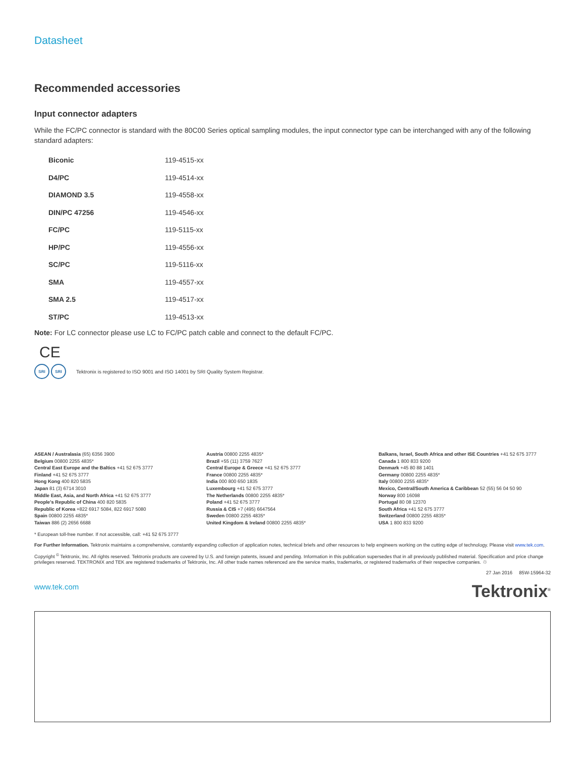Datasheet
Recommended accessories
Input connector adapters
While the FC/PC connector is standard with the 80C00 Series optical sampling modules, the input connector type can be interchanged with any of the following standard adapters:
| Biconic | 119-4515-xx |
| D4/PC | 119-4514-xx |
| DIAMOND 3.5 | 119-4558-xx |
| DIN/PC 47256 | 119-4546-xx |
| FC/PC | 119-5115-xx |
| HP/PC | 119-4556-xx |
| SC/PC | 119-5116-xx |
| SMA | 119-4557-xx |
| SMA 2.5 | 119-4517-xx |
| ST/PC | 119-4513-xx |
Note: For LC connector please use LC to FC/PC patch cable and connect to the default FC/PC.
CE
SRI SRI
Tektronix is registered to ISO 9001 and ISO 14001 by SRI Quality System Registrar.
ASEAN / Australasia (65) 6356 3900
Belgium 00800 2255 4835*
Central East Europe and the Baltics +41 52 675 3777
Finland +41 52 675 3777
Hong Kong 400 820 5835
Japan 81 (3) 6714 3010
Middle East, Asia, and North Africa +41 52 675 3777
People's Republic of China 400 820 5835
Republic of Korea +822 6917 5084, 822 6917 5080
Spain 00800 2255 4835*
Taiwan 886 (2) 2656 6688
Austria 00800 2255 4835*
Brazil +55 (11) 3759 7627
Central Europe & Greece +41 52 675 3777
France 00800 2255 4835*
India 000 800 650 1835
Luxembourg +41 52 675 3777
The Netherlands 00800 2255 4835*
Poland +41 52 675 3777
Russia & CIS +7 (495) 6647564
Sweden 00800 2255 4835*
United Kingdom & Ireland 00800 2255 4835*
Balkans, Israel, South Africa and other ISE Countries +41 52 675 3777
Canada 1 800 833 9200
Denmark +45 80 88 1401
Germany 00800 2255 4835*
Italy 00800 2255 4835*
Mexico, Central/South America & Caribbean 52 (55) 56 04 50 90
Norway 800 16098
Portugal 80 08 12370
South Africa +41 52 675 3777
Switzerland 00800 2255 4835*
USA 1 800 833 9200
* European toll-free number. If not accessible, call: +41 52 675 3777
For Further Information. Tektronix maintains a comprehensive, constantly expanding collection of application notes, technical briefs and other resources to help engineers working on the cutting edge of technology. Please visit www.tek.com.
Copyright <sup>©</sup> Tektronix, Inc. All rights reserved. Tektronix products are covered by U.S. and foreign patents, issued and pending. Information in this publication supersedes that in all previously published material. Specification and price change privileges reserved. TEKTRONIX and TEK are registered trademarks of Tektronix, Inc. All other trade names referenced are the service marks, trademarks, or registered trademarks of their respective companies. ♲
27 Jan 2016 85W-15964-32
www.tek.com
Tektronix<sup>®</sup>